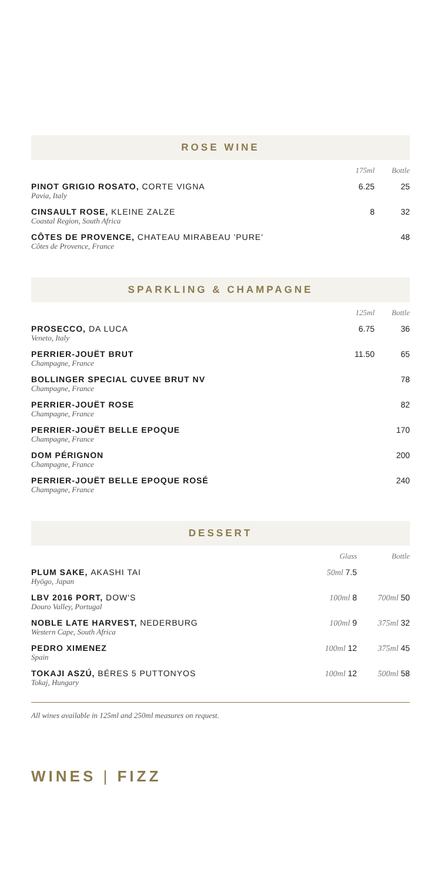ROSE WINE
| | 175ml | Bottle |
| --- | --- | --- |
| PINOT GRIGIO ROSATO, CORTE VIGNA Pavia, Italy | 6.25 | 25 |
| CINSAULT ROSE, KLEINE ZALZE Coastal Region, South Africa | 8 | 32 |
| CÔTES DE PROVENCE, CHATEAU MIRABEAU 'PURE' Côtes de Provence, France | | 48 |
SPARKLING & CHAMPAGNE
| | 125ml | Bottle |
| --- | --- | --- |
| PROSECCO, DA LUCA Veneto, Italy | 6.75 | 36 |
| PERRIER-JOUËT BRUT Champagne, France | 11.50 | 65 |
| BOLLINGER SPECIAL CUVEE BRUT NV Champagne, France | | 78 |
| PERRIER-JOUËT ROSE Champagne, France | | 82 |
| PERRIER-JOUËT BELLE EPOQUE Champagne, France | | 170 |
| DOM PÉRIGNON Champagne, France | | 200 |
| PERRIER-JOUËT BELLE EPOQUE ROSÉ Champagne, France | | 240 |
DESSERT
| | Glass | Bottle |
| --- | --- | --- |
| PLUM SAKE, AKASHI TAI Hyōgo, Japan | 50ml 7.5 | |
| LBV 2016 PORT, DOW'S Douro Valley, Portugal | 100ml 8 | 700ml 50 |
| NOBLE LATE HARVEST, NEDERBURG Western Cape, South Africa | 100ml 9 | 375ml 32 |
| PEDRO XIMENEZ Spain | 100ml 12 | 375ml 45 |
| TOKAJI ASZÚ, BÉRES 5 PUTTONYOS Tokaj, Hungary | 100ml 12 | 500ml 58 |
All wines available in 125ml and 250ml measures on request.
WINES | FIZZ